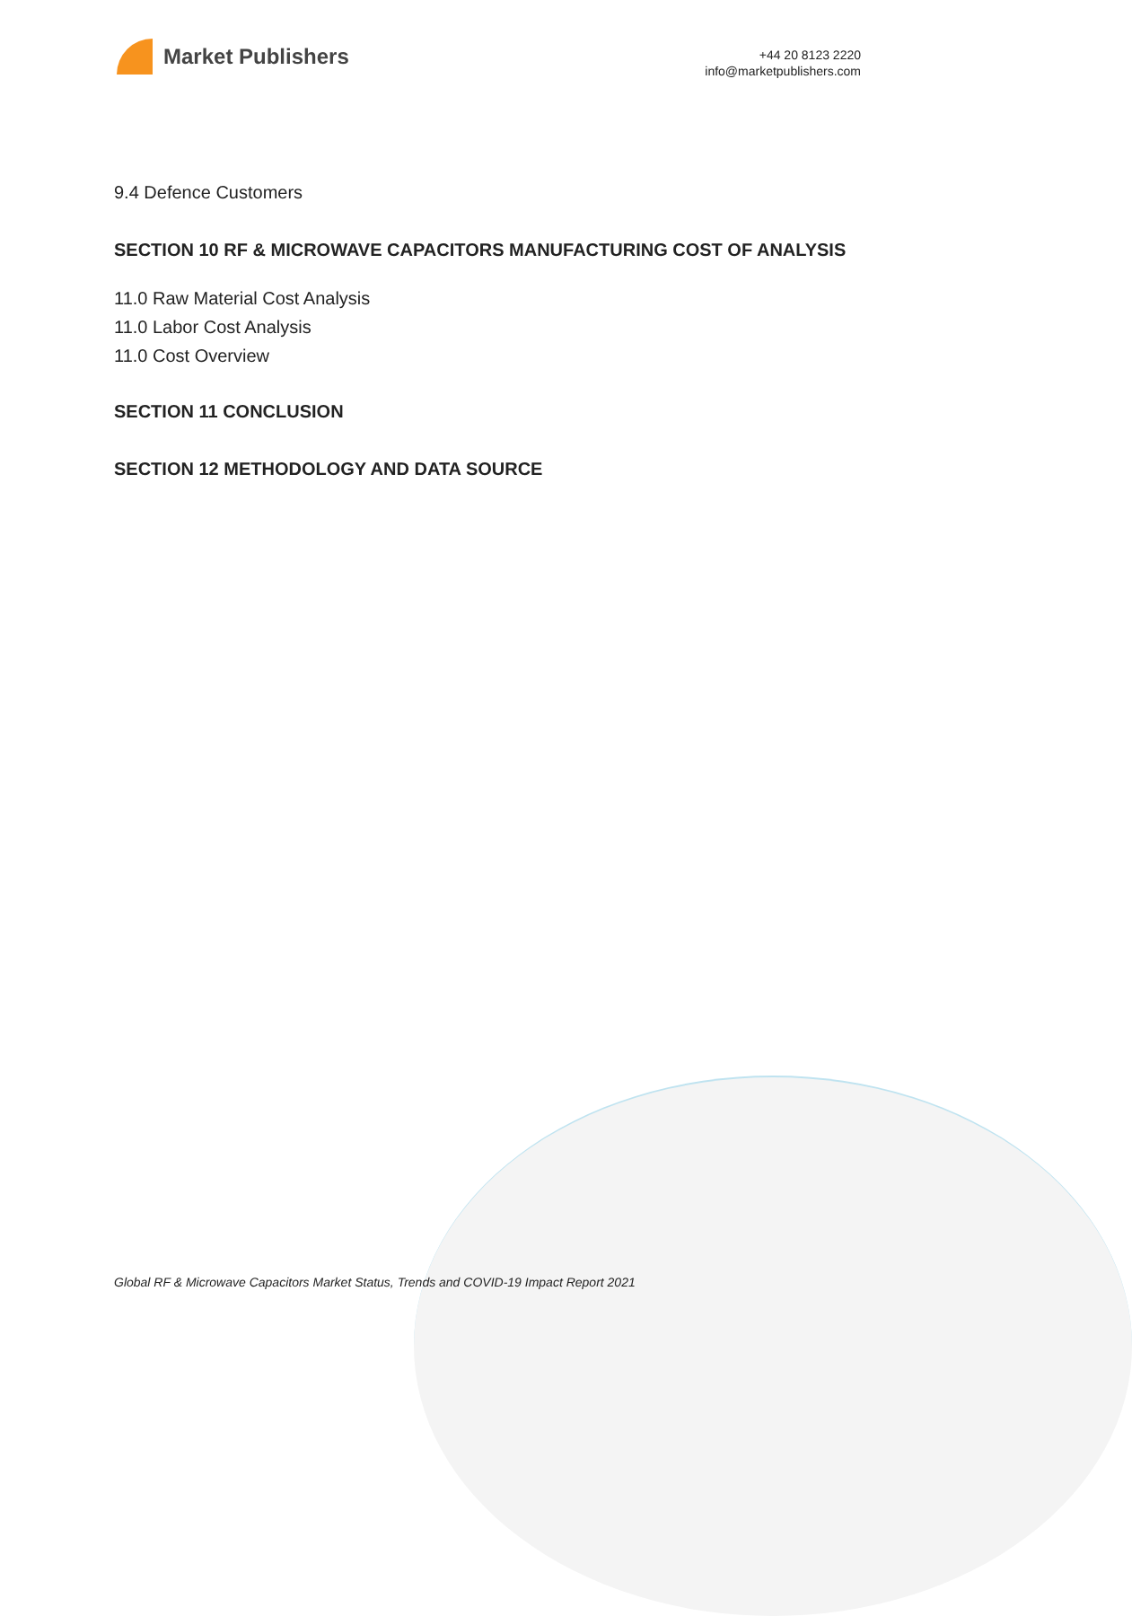Market Publishers
+44 20 8123 2220
info@marketpublishers.com
9.4 Defence Customers
SECTION 10 RF & MICROWAVE CAPACITORS MANUFACTURING COST OF ANALYSIS
11.0 Raw Material Cost Analysis
11.0 Labor Cost Analysis
11.0 Cost Overview
SECTION 11 CONCLUSION
SECTION 12 METHODOLOGY AND DATA SOURCE
Global RF & Microwave Capacitors Market Status, Trends and COVID-19 Impact Report 2021